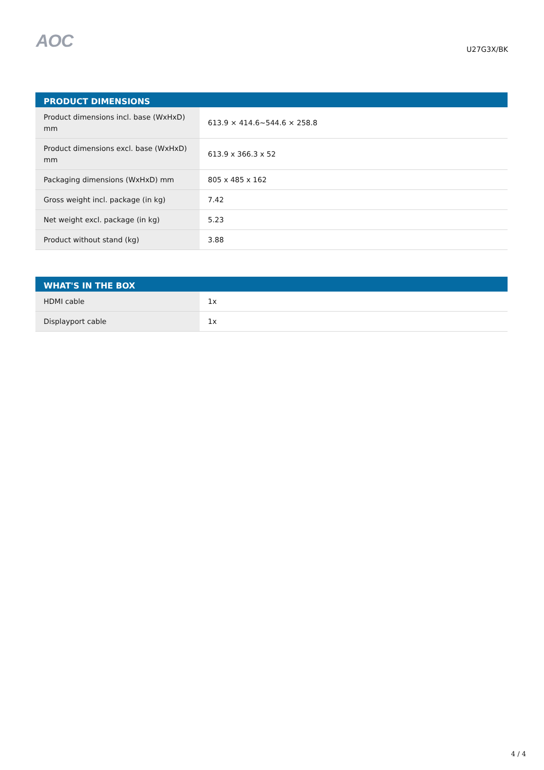AOC
U27G3X/BK
| PRODUCT DIMENSIONS | |
| --- | --- |
| Product dimensions incl. base (WxHxD) mm | 613.9 × 414.6~544.6 × 258.8 |
| Product dimensions excl. base (WxHxD) mm | 613.9 x 366.3 x 52 |
| Packaging dimensions (WxHxD) mm | 805 x 485 x 162 |
| Gross weight incl. package (in kg) | 7.42 |
| Net weight excl. package (in kg) | 5.23 |
| Product without stand (kg) | 3.88 |
| WHAT'S IN THE BOX | |
| --- | --- |
| HDMI cable | 1x |
| Displayport cable | 1x |
4 / 4